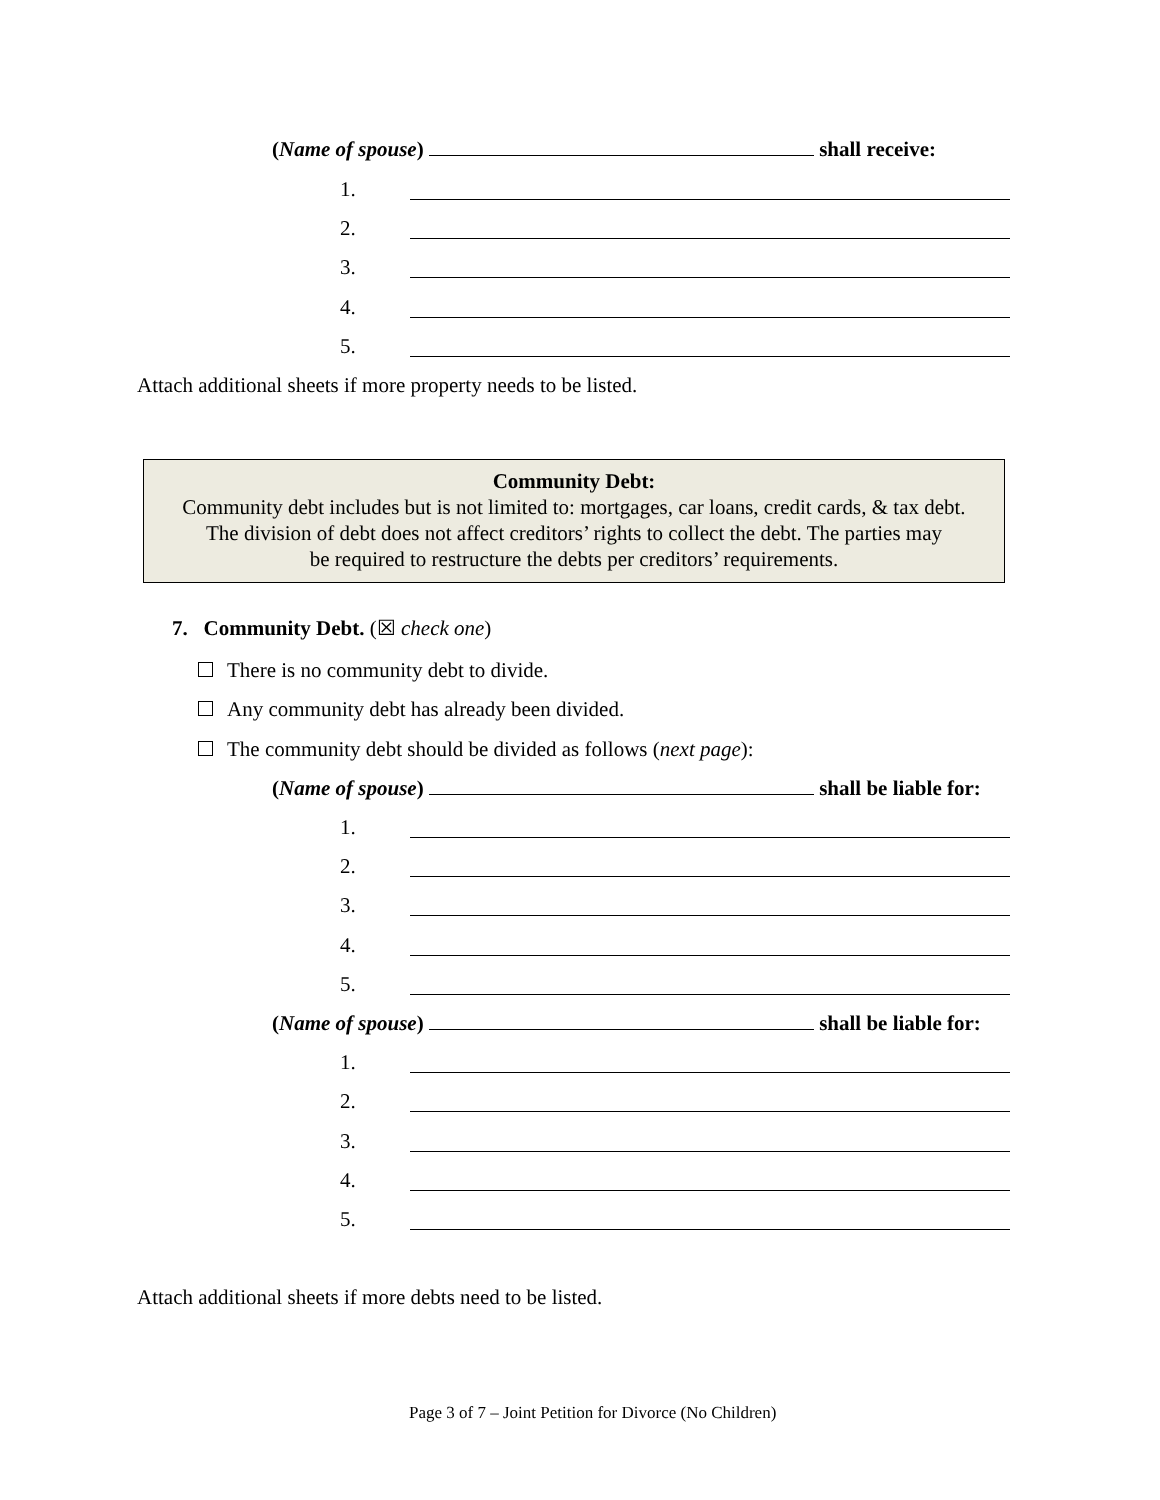(Name of spouse) shall receive:
1.
2.
3.
4.
5.
Attach additional sheets if more property needs to be listed.
Community Debt:
Community debt includes but is not limited to: mortgages, car loans, credit cards, & tax debt.
The division of debt does not affect creditors’ rights to collect the debt. The parties may
be required to restructure the debts per creditors’ requirements.
7. Community Debt. (☒ check one)
There is no community debt to divide.
Any community debt has already been divided.
The community debt should be divided as follows (next page):
(Name of spouse) shall be liable for:
1.
2.
3.
4.
5.
(Name of spouse) shall be liable for:
1.
2.
3.
4.
5.
Attach additional sheets if more debts need to be listed.
Page 3 of 7 – Joint Petition for Divorce (No Children)